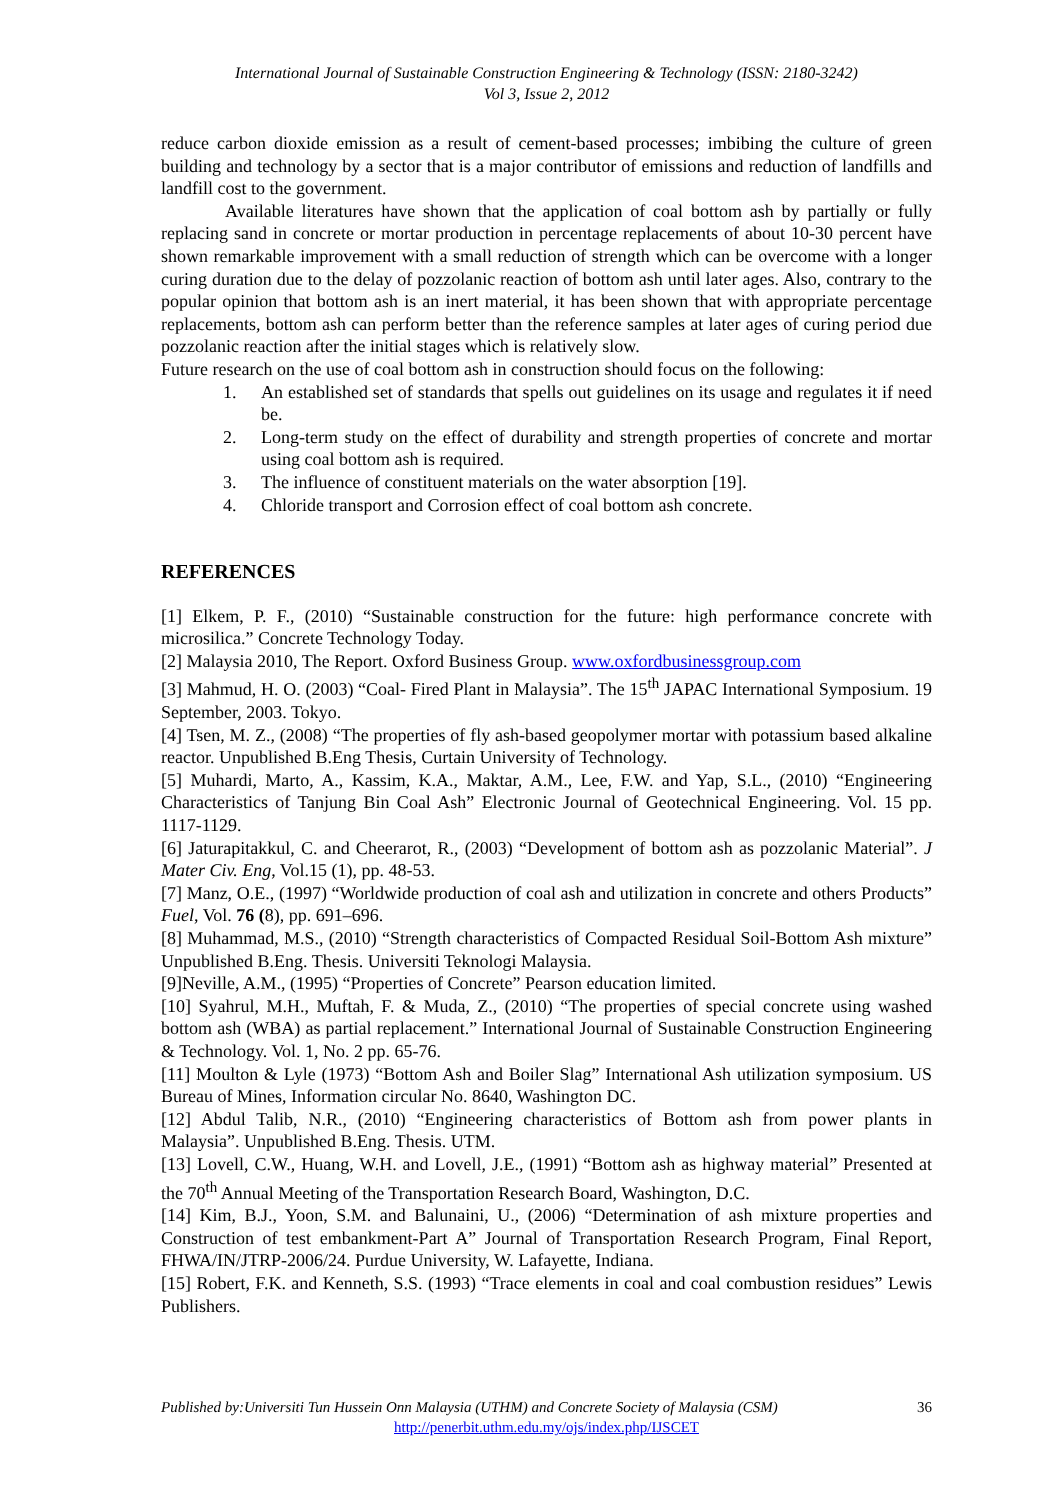International Journal of Sustainable Construction Engineering & Technology (ISSN: 2180-3242)
Vol 3, Issue 2, 2012
reduce carbon dioxide emission as a result of cement-based processes; imbibing the culture of green building and technology by a sector that is a major contributor of emissions and reduction of landfills and landfill cost to the government.
Available literatures have shown that the application of coal bottom ash by partially or fully replacing sand in concrete or mortar production in percentage replacements of about 10-30 percent have shown remarkable improvement with a small reduction of strength which can be overcome with a longer curing duration due to the delay of pozzolanic reaction of bottom ash until later ages. Also, contrary to the popular opinion that bottom ash is an inert material, it has been shown that with appropriate percentage replacements, bottom ash can perform better than the reference samples at later ages of curing period due pozzolanic reaction after the initial stages which is relatively slow.
Future research on the use of coal bottom ash in construction should focus on the following:
1. An established set of standards that spells out guidelines on its usage and regulates it if need be.
2. Long-term study on the effect of durability and strength properties of concrete and mortar using coal bottom ash is required.
3. The influence of constituent materials on the water absorption [19].
4. Chloride transport and Corrosion effect of coal bottom ash concrete.
REFERENCES
[1] Elkem, P. F., (2010) “Sustainable construction for the future: high performance concrete with microsilica.” Concrete Technology Today.
[2] Malaysia 2010, The Report. Oxford Business Group. www.oxfordbusinessgroup.com
[3] Mahmud, H. O. (2003) “Coal- Fired Plant in Malaysia”. The 15<sup>th</sup> JAPAC International Symposium. 19 September, 2003. Tokyo.
[4] Tsen, M. Z., (2008) “The properties of fly ash-based geopolymer mortar with potassium based alkaline reactor. Unpublished B.Eng Thesis, Curtain University of Technology.
[5] Muhardi, Marto, A., Kassim, K.A., Maktar, A.M., Lee, F.W. and Yap, S.L., (2010) “Engineering Characteristics of Tanjung Bin Coal Ash” Electronic Journal of Geotechnical Engineering. Vol. 15 pp. 1117-1129.
[6] Jaturapitakkul, C. and Cheerarot, R., (2003) “Development of bottom ash as pozzolanic Material”. J Mater Civ. Eng, Vol.15 (1), pp. 48-53.
[7] Manz, O.E., (1997) “Worldwide production of coal ash and utilization in concrete and others Products” Fuel, Vol. 76 (8), pp. 691–696.
[8] Muhammad, M.S., (2010) “Strength characteristics of Compacted Residual Soil-Bottom Ash mixture” Unpublished B.Eng. Thesis. Universiti Teknologi Malaysia.
[9]Neville, A.M., (1995) “Properties of Concrete” Pearson education limited.
[10] Syahrul, M.H., Muftah, F. & Muda, Z., (2010) “The properties of special concrete using washed bottom ash (WBA) as partial replacement.” International Journal of Sustainable Construction Engineering & Technology. Vol. 1, No. 2 pp. 65-76.
[11] Moulton & Lyle (1973) “Bottom Ash and Boiler Slag” International Ash utilization symposium. US Bureau of Mines, Information circular No. 8640, Washington DC.
[12] Abdul Talib, N.R., (2010) “Engineering characteristics of Bottom ash from power plants in Malaysia”. Unpublished B.Eng. Thesis. UTM.
[13] Lovell, C.W., Huang, W.H. and Lovell, J.E., (1991) “Bottom ash as highway material” Presented at the 70<sup>th</sup> Annual Meeting of the Transportation Research Board, Washington, D.C.
[14] Kim, B.J., Yoon, S.M. and Balunaini, U., (2006) “Determination of ash mixture properties and Construction of test embankment-Part A” Journal of Transportation Research Program, Final Report, FHWA/IN/JTRP-2006/24. Purdue University, W. Lafayette, Indiana.
[15] Robert, F.K. and Kenneth, S.S. (1993) “Trace elements in coal and coal combustion residues” Lewis Publishers.
Published by:Universiti Tun Hussein Onn Malaysia (UTHM) and Concrete Society of Malaysia (CSM) 36
http://penerbit.uthm.edu.my/ojs/index.php/IJSCET